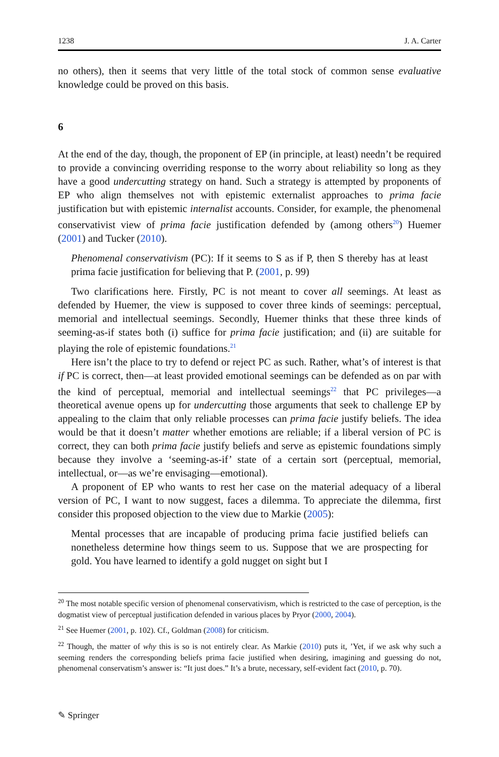1238 J. A. Carter
no others), then it seems that very little of the total stock of common sense evaluative knowledge could be proved on this basis.
6
At the end of the day, though, the proponent of EP (in principle, at least) needn’t be required to provide a convincing overriding response to the worry about reliability so long as they have a good undercutting strategy on hand. Such a strategy is attempted by proponents of EP who align themselves not with epistemic externalist approaches to prima facie justification but with epistemic internalist accounts. Consider, for example, the phenomenal conservativist view of prima facie justification defended by (among others<sup>20</sup>) Huemer (2001) and Tucker (2010).
Phenomenal conservativism (PC): If it seems to S as if P, then S thereby has at least prima facie justification for believing that P. (2001, p. 99)
Two clarifications here. Firstly, PC is not meant to cover all seemings. At least as defended by Huemer, the view is supposed to cover three kinds of seemings: perceptual, memorial and intellectual seemings. Secondly, Huemer thinks that these three kinds of seeming-as-if states both (i) suffice for prima facie justification; and (ii) are suitable for playing the role of epistemic foundations.<sup>21</sup>
Here isn’t the place to try to defend or reject PC as such. Rather, what’s of interest is that if PC is correct, then—at least provided emotional seemings can be defended as on par with the kind of perceptual, memorial and intellectual seemings<sup>22</sup> that PC privileges—a theoretical avenue opens up for undercutting those arguments that seek to challenge EP by appealing to the claim that only reliable processes can prima facie justify beliefs. The idea would be that it doesn’t matter whether emotions are reliable; if a liberal version of PC is correct, they can both prima facie justify beliefs and serve as epistemic foundations simply because they involve a ‘seeming-as-if’ state of a certain sort (perceptual, memorial, intellectual, or—as we’re envisaging—emotional).
A proponent of EP who wants to rest her case on the material adequacy of a liberal version of PC, I want to now suggest, faces a dilemma. To appreciate the dilemma, first consider this proposed objection to the view due to Markie (2005):
Mental processes that are incapable of producing prima facie justified beliefs can nonetheless determine how things seem to us. Suppose that we are prospecting for gold. You have learned to identify a gold nugget on sight but I
<sup>20</sup> The most notable specific version of phenomenal conservativism, which is restricted to the case of perception, is the dogmatist view of perceptual justification defended in various places by Pryor (2000, 2004).
<sup>21</sup> See Huemer (2001, p. 102). Cf., Goldman (2008) for criticism.
<sup>22</sup> Though, the matter of why this is so is not entirely clear. As Markie (2010) puts it, ’Yet, if we ask why such a seeming renders the corresponding beliefs prima facie justified when desiring, imagining and guessing do not, phenomenal conservatism’s answer is: “It just does.” It’s a brute, necessary, self-evident fact (2010, p. 70).
✎ Springer